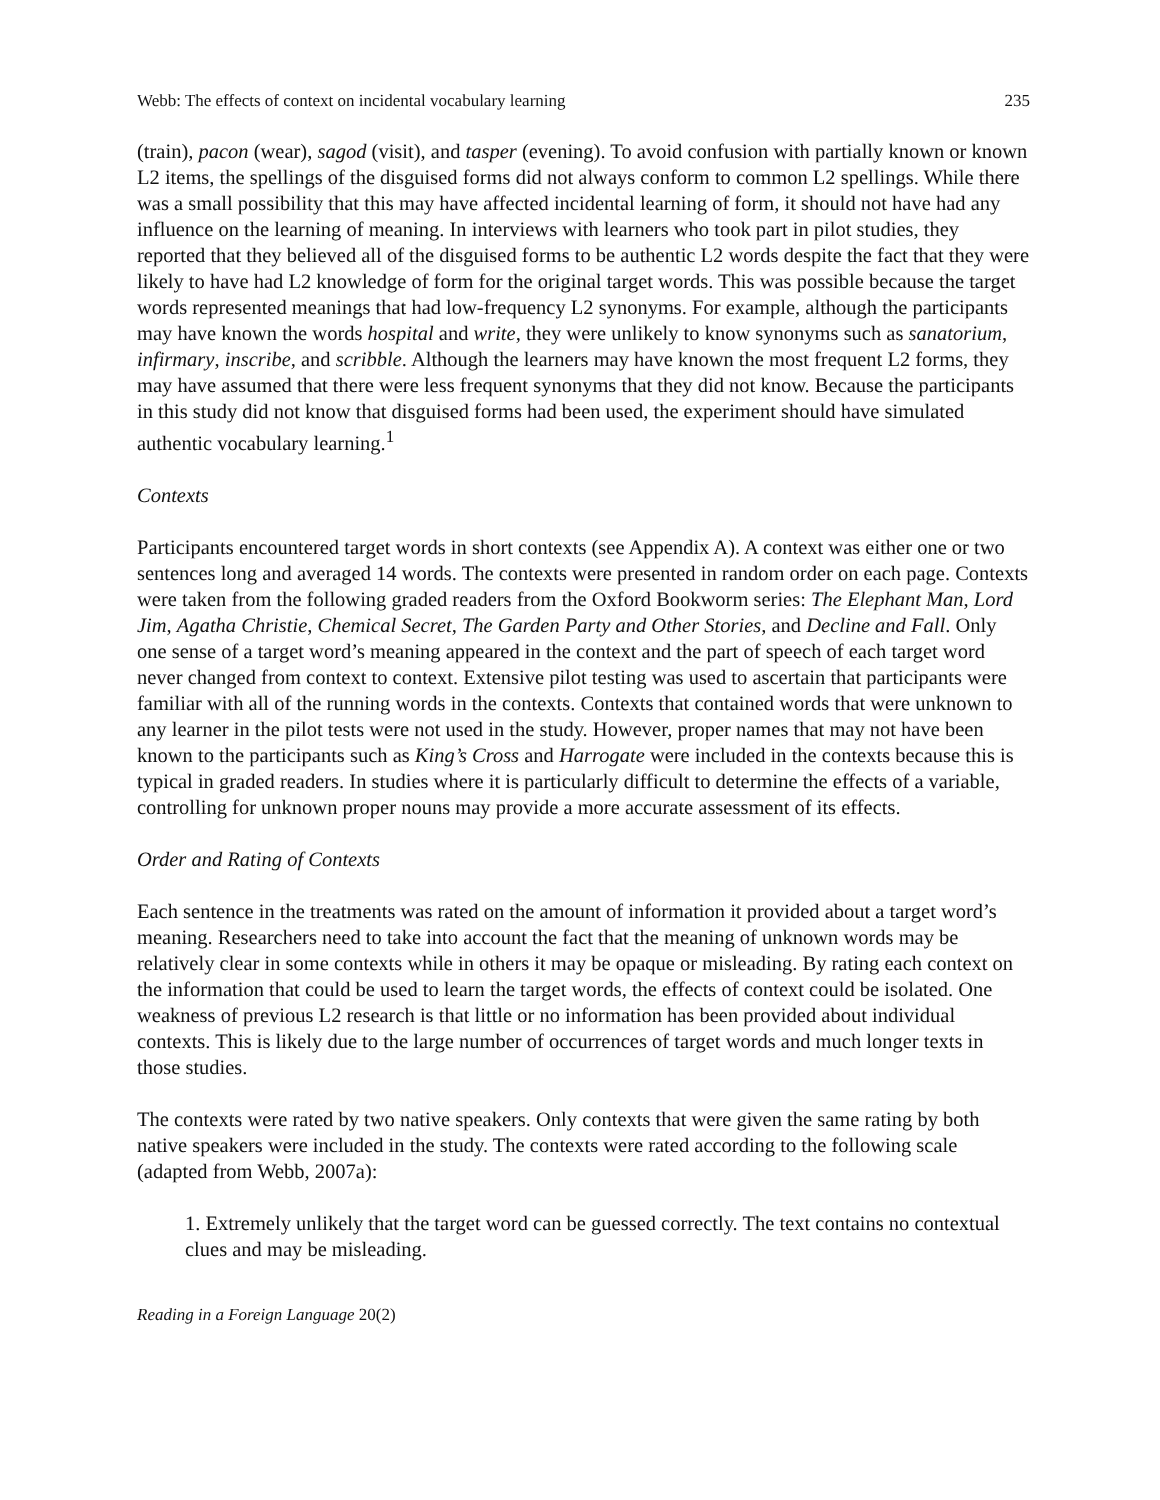Webb: The effects of context on incidental vocabulary learning 235
(train), pacon (wear), sagod (visit), and tasper (evening). To avoid confusion with partially known or known L2 items, the spellings of the disguised forms did not always conform to common L2 spellings. While there was a small possibility that this may have affected incidental learning of form, it should not have had any influence on the learning of meaning. In interviews with learners who took part in pilot studies, they reported that they believed all of the disguised forms to be authentic L2 words despite the fact that they were likely to have had L2 knowledge of form for the original target words. This was possible because the target words represented meanings that had low-frequency L2 synonyms. For example, although the participants may have known the words hospital and write, they were unlikely to know synonyms such as sanatorium, infirmary, inscribe, and scribble. Although the learners may have known the most frequent L2 forms, they may have assumed that there were less frequent synonyms that they did not know. Because the participants in this study did not know that disguised forms had been used, the experiment should have simulated authentic vocabulary learning.<sup>1</sup>
Contexts
Participants encountered target words in short contexts (see Appendix A). A context was either one or two sentences long and averaged 14 words. The contexts were presented in random order on each page. Contexts were taken from the following graded readers from the Oxford Bookworm series: The Elephant Man, Lord Jim, Agatha Christie, Chemical Secret, The Garden Party and Other Stories, and Decline and Fall. Only one sense of a target word’s meaning appeared in the context and the part of speech of each target word never changed from context to context. Extensive pilot testing was used to ascertain that participants were familiar with all of the running words in the contexts. Contexts that contained words that were unknown to any learner in the pilot tests were not used in the study. However, proper names that may not have been known to the participants such as King’s Cross and Harrogate were included in the contexts because this is typical in graded readers. In studies where it is particularly difficult to determine the effects of a variable, controlling for unknown proper nouns may provide a more accurate assessment of its effects.
Order and Rating of Contexts
Each sentence in the treatments was rated on the amount of information it provided about a target word’s meaning. Researchers need to take into account the fact that the meaning of unknown words may be relatively clear in some contexts while in others it may be opaque or misleading. By rating each context on the information that could be used to learn the target words, the effects of context could be isolated. One weakness of previous L2 research is that little or no information has been provided about individual contexts. This is likely due to the large number of occurrences of target words and much longer texts in those studies.
The contexts were rated by two native speakers. Only contexts that were given the same rating by both native speakers were included in the study. The contexts were rated according to the following scale (adapted from Webb, 2007a):
1. Extremely unlikely that the target word can be guessed correctly. The text contains no contextual clues and may be misleading.
Reading in a Foreign Language 20(2)